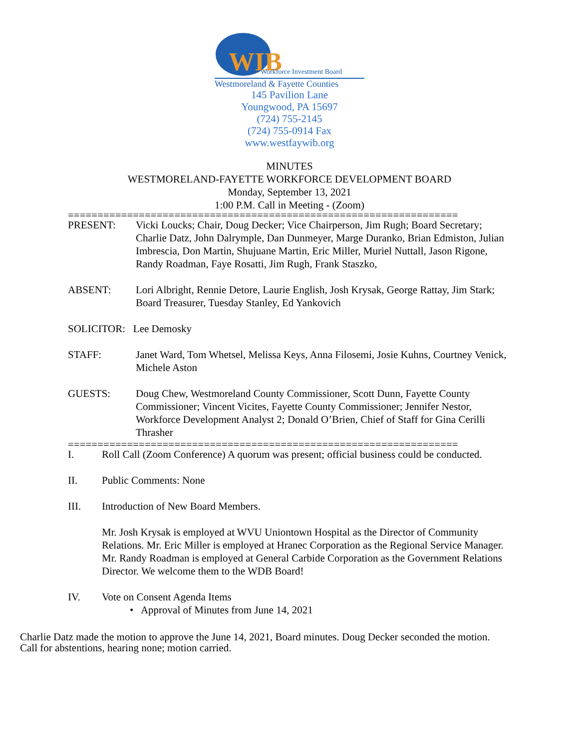WIB Workforce Investment Board
Westmoreland & Fayette Counties
145 Pavilion Lane
Youngwood, PA 15697
(724) 755-2145
(724) 755-0914 Fax
www.westfaywib.org
MINUTES
WESTMORELAND-FAYETTE WORKFORCE DEVELOPMENT BOARD
Monday, September 13, 2021
1:00 P.M. Call in Meeting - (Zoom)
==================================================================
PRESENT: Vicki Loucks; Chair, Doug Decker; Vice Chairperson, Jim Rugh; Board Secretary; Charlie Datz, John Dalrymple, Dan Dunmeyer, Marge Duranko, Brian Edmiston, Julian Imbrescia, Don Martin, Shujuane Martin, Eric Miller, Muriel Nuttall, Jason Rigone, Randy Roadman, Faye Rosatti, Jim Rugh, Frank Staszko,
ABSENT: Lori Albright, Rennie Detore, Laurie English, Josh Krysak, George Rattay, Jim Stark; Board Treasurer, Tuesday Stanley, Ed Yankovich
SOLICITOR: Lee Demosky
STAFF: Janet Ward, Tom Whetsel, Melissa Keys, Anna Filosemi, Josie Kuhns, Courtney Venick, Michele Aston
GUESTS: Doug Chew, Westmoreland County Commissioner, Scott Dunn, Fayette County Commissioner; Vincent Vicites, Fayette County Commissioner; Jennifer Nestor, Workforce Development Analyst 2; Donald O’Brien, Chief of Staff for Gina Cerilli Thrasher
==================================================================
I. Roll Call (Zoom Conference) A quorum was present; official business could be conducted.
II. Public Comments: None
III. Introduction of New Board Members.
Mr. Josh Krysak is employed at WVU Uniontown Hospital as the Director of Community Relations. Mr. Eric Miller is employed at Hranec Corporation as the Regional Service Manager. Mr. Randy Roadman is employed at General Carbide Corporation as the Government Relations Director. We welcome them to the WDB Board!
IV. Vote on Consent Agenda Items
• Approval of Minutes from June 14, 2021
Charlie Datz made the motion to approve the June 14, 2021, Board minutes. Doug Decker seconded the motion. Call for abstentions, hearing none; motion carried.